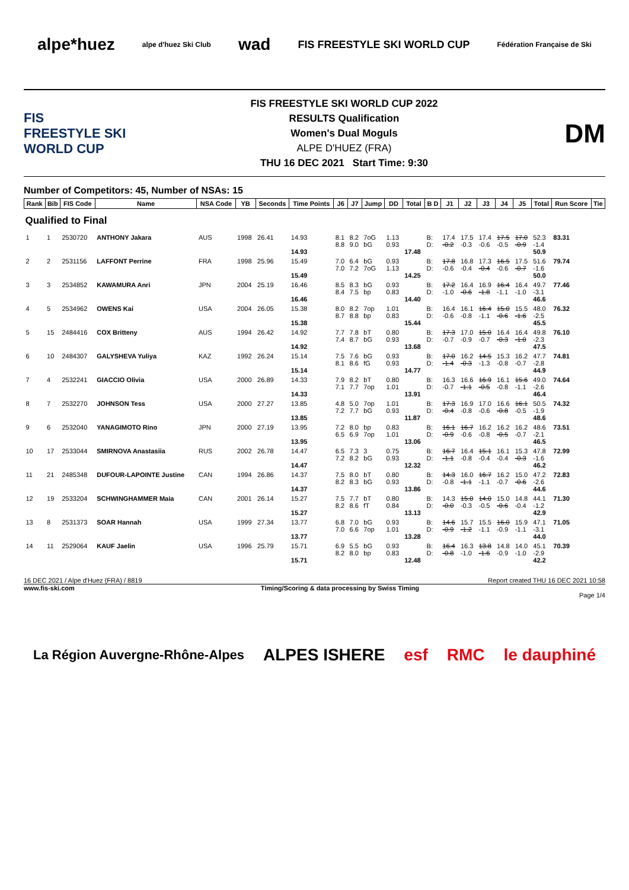alpe*huez alpe d'huez Ski Club wad FIS FREESTYLE SKI WORLD CUP Fédération Française de Ski
FIS
FREESTYLE SKI
WORLD CUP
FIS FREESTYLE SKI WORLD CUP 2022
RESULTS Qualification
Women's Dual Moguls
ALPE D'HUEZ (FRA)
THU 16 DEC 2021 Start Time: 9:30
DM
Number of Competitors: 45, Number of NSAs: 15
| Rank | Bib | FIS Code | Name | NSA Code | YB | Seconds | Time Points | J6 | J7 | Jump | DD | Total | B D | J1 | J2 | J3 | J4 | J5 | Total | Run Score | Tie |
| --- | --- | --- | --- | --- | --- | --- | --- | --- | --- | --- | --- | --- | --- | --- | --- | --- | --- | --- | --- | --- | --- |
| Qualified to Final | | | | | | | | | | | | | | | | | | | | | |
| 1 | 1 | 2530720 | ANTHONY Jakara | AUS | 1998 | 26.41 | 14.93 14.93 | 8.1 8.8 | 8.2 9.0 | 7oG bG | 1.13 0.93 | 17.48 | B: D: | 17.4 -0.2 | 17.5 -0.3 | 17.4 -0.6 | 17.5 -0.5 | 17.0 -0.9 | 52.3 -1.4 50.9 | 83.31 | |
| 2 | 2 | 2531156 | LAFFONT Perrine | FRA | 1998 | 25.96 | 15.49 15.49 | 7.0 7.0 | 6.4 7.2 | bG 7oG | 0.93 1.13 | 14.25 | B: D: | 17.8 -0.6 | 16.8 -0.4 | 17.3 -0.4 | 16.5 -0.6 | 17.5 -0.7 | 51.6 -1.6 50.0 | 79.74 | |
| 3 | 3 | 2534852 | KAWAMURA Anri | JPN | 2004 | 25.19 | 16.46 16.46 | 8.5 8.4 | 8.3 7.5 | bG bp | 0.93 0.83 | 14.40 | B: D: | 17.2 -1.0 | 16.4 -0.6 | 16.9 -1.8 | 16.4 -1.1 | 16.4 -1.0 | 49.7 -3.1 46.6 | 77.46 | |
| 4 | 5 | 2534962 | OWENS Kai | USA | 2004 | 26.05 | 15.38 15.38 | 8.0 8.7 | 8.2 8.8 | 7op bp | 1.01 0.83 | 15.44 | B: D: | 16.4 -0.6 | 16.1 -0.8 | 16.4 -1.1 | 15.0 -0.6 | 15.5 -1.6 | 48.0 -2.5 45.5 | 76.32 | |
| 5 | 15 | 2484416 | COX Britteny | AUS | 1994 | 26.42 | 14.92 14.92 | 7.7 7.4 | 7.8 8.7 | bT bG | 0.80 0.93 | 13.68 | B: D: | 17.3 -0.7 | 17.0 -0.9 | 15.0 -0.7 | 16.4 -0.3 | 16.4 -1.0 | 49.8 -2.3 47.5 | 76.10 | |
| 6 | 10 | 2484307 | GALYSHEVA Yuliya | KAZ | 1992 | 26.24 | 15.14 15.14 | 7.5 8.1 | 7.6 8.6 | bG fG | 0.93 0.93 | 14.77 | B: D: | 17.0 -1.4 | 16.2 -0.3 | 14.5 -1.3 | 15.3 -0.8 | 16.2 -0.7 | 47.7 -2.8 44.9 | 74.81 | |
| 7 | 4 | 2532241 | GIACCIO Olivia | USA | 2000 | 26.89 | 14.33 14.33 | 7.9 7.1 | 8.2 7.7 | bT 7op | 0.80 1.01 | 13.91 | B: D: | 16.3 -0.7 | 16.6 -1.1 | 16.9 -0.5 | 16.1 -0.8 | 15.6 -1.1 | 49.0 -2.6 46.4 | 74.64 | |
| 8 | 7 | 2532270 | JOHNSON Tess | USA | 2000 | 27.27 | 13.85 13.85 | 4.8 7.2 | 5.0 7.7 | 7op bG | 1.01 0.93 | 11.87 | B: D: | 17.3 -0.4 | 16.9 -0.8 | 17.0 -0.6 | 16.6 -0.8 | 16.1 -0.5 | 50.5 -1.9 48.6 | 74.32 | |
| 9 | 6 | 2532040 | YANAGIMOTO Rino | JPN | 2000 | 27.19 | 13.95 13.95 | 7.2 6.5 | 8.0 6.9 | bp 7op | 0.83 1.01 | 13.06 | B: D: | 16.1 -0.9 | 16.7 -0.6 | 16.2 -0.8 | 16.2 -0.5 | 16.2 -0.7 | 48.6 -2.1 46.5 | 73.51 | |
| 10 | 17 | 2533044 | SMIRNOVA Anastasiia | RUS | 2002 | 26.78 | 14.47 14.47 | 6.5 7.2 | 7.3 8.2 | 3 bG | 0.75 0.93 | 12.32 | B: D: | 16.7 -1.1 | 16.4 -0.8 | 15.1 -0.4 | 16.1 -0.4 | 15.3 -0.3 | 47.8 -1.6 46.2 | 72.99 | |
| 11 | 21 | 2485348 | DUFOUR-LAPOINTE Justine | CAN | 1994 | 26.86 | 14.37 14.37 | 7.5 8.2 | 8.0 8.3 | bT bG | 0.80 0.93 | 13.86 | B: D: | 14.3 -0.8 | 16.0 -1.1 | 16.7 -1.1 | 16.2 -0.7 | 15.0 -0.6 | 47.2 -2.6 44.6 | 72.83 | |
| 12 | 19 | 2533204 | SCHWINGHAMMER Maia | CAN | 2001 | 26.14 | 15.27 15.27 | 7.5 8.2 | 7.7 8.6 | bT fT | 0.80 0.84 | 13.13 | B: D: | 14.3 -0.0 | 15.0 -0.3 | 14.0 -0.5 | 15.0 -0.6 | 14.8 -0.4 | 44.1 -1.2 42.9 | 71.30 | |
| 13 | 8 | 2531373 | SOAR Hannah | USA | 1999 | 27.34 | 13.77 13.77 | 6.8 7.0 | 7.0 6.6 | bG 7op | 0.93 1.01 | 13.28 | B: D: | 14.6 -0.9 | 15.7 -1.2 | 15.5 -1.1 | 16.0 -0.9 | 15.9 -1.1 | 47.1 -3.1 44.0 | 71.05 | |
| 14 | 11 | 2529064 | KAUF Jaelin | USA | 1996 | 25.79 | 15.71 15.71 | 6.9 8.2 | 5.5 8.0 | bG bp | 0.93 0.83 | 12.48 | B: D: | 16.4 -0.8 | 16.3 -1.0 | 13.8 -1.6 | 14.8 -0.9 | 14.0 -1.0 | 45.1 -2.9 42.2 | 70.39 | |
16 DEC 2021 / Alpe d'Huez (FRA) / 8819 Report created THU 16 DEC 2021 10:58
www.fis-ski.com Timing/Scoring & data processing by Swiss Timing
Page 1/4
La Région Auvergne-Rhône-Alpes ALPES ISHERE esf RMC le dauphiné